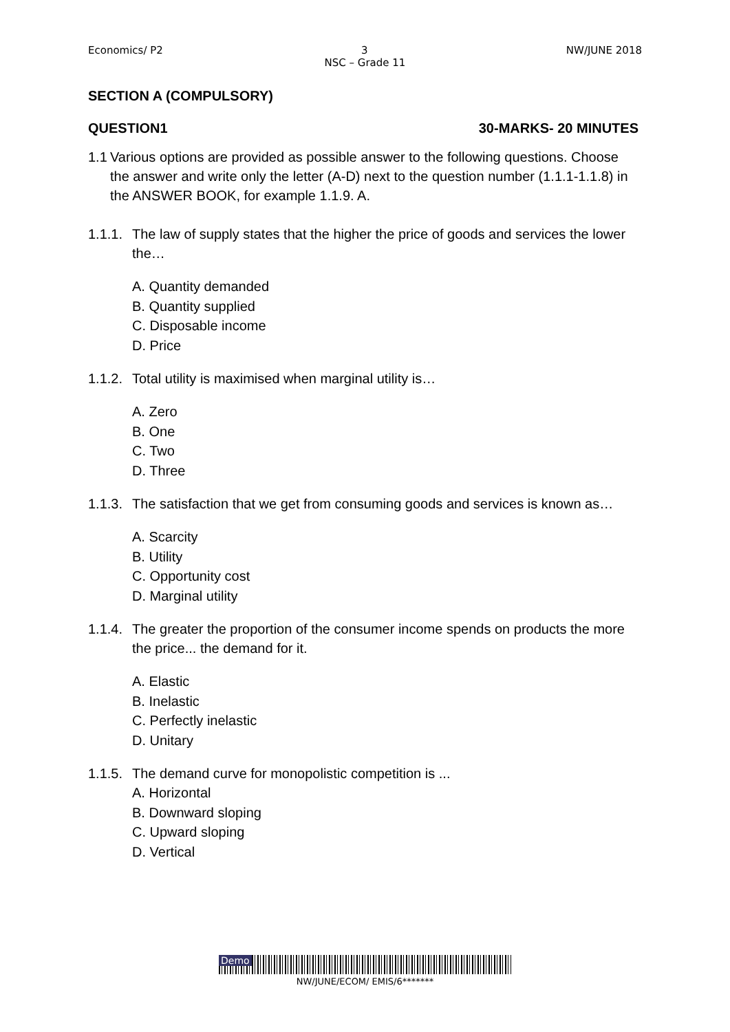Economics/ P2 3 NW/JUNE 2018
NSC – Grade 11
SECTION A (COMPULSORY)
QUESTION1 30-MARKS- 20 MINUTES
1.1
Various options are provided as possible answer to the following questions. Choose the answer and write only the letter (A-D) next to the question number (1.1.1-1.1.8) in the ANSWER BOOK, for example 1.1.9. A.
1.1.1.
The law of supply states that the higher the price of goods and services the lower the…
A. Quantity demanded
B. Quantity supplied
C. Disposable income
D. Price
1.1.2.
Total utility is maximised when marginal utility is…
A. Zero
B. One
C. Two
D. Three
1.1.3.
The satisfaction that we get from consuming goods and services is known as…
A. Scarcity
B. Utility
C. Opportunity cost
D. Marginal utility
1.1.4.
The greater the proportion of the consumer income spends on products the more the price... the demand for it.
A. Elastic
B. Inelastic
C. Perfectly inelastic
D. Unitary
1.1.5.
The demand curve for monopolistic competition is ...
A. Horizontal
B. Downward sloping
C. Upward sloping
D. Vertical
Demo
NW/JUNE/ECOM/ EMIS/6*******